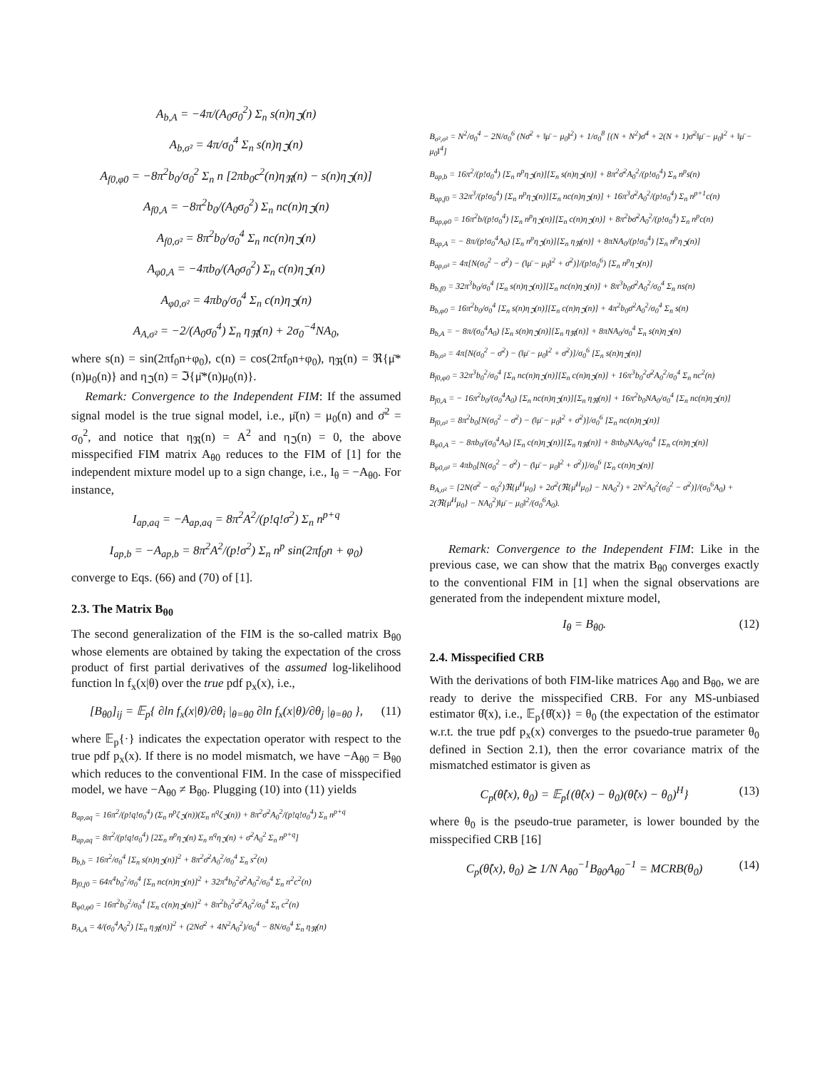A<sub>b,A</sub> = −4π/(A<sub>0</sub>σ<sub>0</sub><sup>2</sup>) Σ<sub>n</sub> s(n)η<sub>ℑ</sub>(n)
A<sub>b,σ²</sub> = 4π/σ<sub>0</sub><sup>4</sup> Σ<sub>n</sub> s(n)η<sub>ℑ</sub>(n)
A<sub>f0,φ0</sub> = −8π<sup>2</sup>b<sub>0</sub>/σ<sub>0</sub><sup>2</sup> Σ<sub>n</sub> n [2πb<sub>0</sub>c<sup>2</sup>(n)η<sub>ℜ</sub>(n) − s(n)η<sub>ℑ</sub>(n)]
A<sub>f0,A</sub> = −8π<sup>2</sup>b<sub>0</sub>/(A<sub>0</sub>σ<sub>0</sub><sup>2</sup>) Σ<sub>n</sub> nc(n)η<sub>ℑ</sub>(n)
A<sub>f0,σ²</sub> = 8π<sup>2</sup>b<sub>0</sub>/σ<sub>0</sub><sup>4</sup> Σ<sub>n</sub> nc(n)η<sub>ℑ</sub>(n)
A<sub>φ0,A</sub> = −4πb<sub>0</sub>/(A<sub>0</sub>σ<sub>0</sub><sup>2</sup>) Σ<sub>n</sub> c(n)η<sub>ℑ</sub>(n)
A<sub>φ0,σ²</sub> = 4πb<sub>0</sub>/σ<sub>0</sub><sup>4</sup> Σ<sub>n</sub> c(n)η<sub>ℑ</sub>(n)
A<sub>A,σ²</sub> = −2/(A<sub>0</sub>σ<sub>0</sub><sup>4</sup>) Σ<sub>n</sub> η<sub>ℜ</sub>(n) + 2σ<sub>0</sub><sup>−4</sup>NA<sub>0</sub>,
where s(n) = sin(2πf<sub>0</sub>n+φ<sub>0</sub>), c(n) = cos(2πf<sub>0</sub>n+φ<sub>0</sub>), η<sub>ℜ</sub>(n) = ℜ{μ̄*(n)μ<sub>0</sub>(n)} and η<sub>ℑ</sub>(n) = ℑ{μ̄*(n)μ<sub>0</sub>(n)}.
Remark: Convergence to the Independent FIM: If the assumed signal model is the true signal model, i.e., μ̄(n) = μ<sub>0</sub>(n) and σ̄<sup>2</sup> = σ<sub>0</sub><sup>2</sup>, and notice that η<sub>ℜ</sub>(n) = A<sup>2</sup> and η<sub>ℑ</sub>(n) = 0, the above misspecified FIM matrix A<sub>θ0</sub> reduces to the FIM of [1] for the independent mixture model up to a sign change, i.e., I<sub>θ</sub> = −A<sub>θ0</sub>. For instance,
I<sub>ap,aq</sub> = −A<sub>ap,aq</sub> = 8π<sup>2</sup>A<sup>2</sup>/(p!q!σ<sup>2</sup>) Σ<sub>n</sub> n<sup>p+q</sup>
I<sub>ap,b</sub> = −A<sub>ap,b</sub> = 8π<sup>2</sup>A<sup>2</sup>/(p!σ<sup>2</sup>) Σ<sub>n</sub> n<sup>p</sup> sin(2πf<sub>0</sub>n + φ<sub>0</sub>)
converge to Eqs. (66) and (70) of [1].
2.3. The Matrix B<sub>θ0</sub>
The second generalization of the FIM is the so-called matrix B<sub>θ0</sub> whose elements are obtained by taking the expectation of the cross product of first partial derivatives of the assumed log-likelihood function ln f<sub>x</sub>(x|θ) over the true pdf p<sub>x</sub>(x), i.e.,
[B<sub>θ0</sub>]<sub>ij</sub> = 𝔼<sub>p</sub>{ ∂ln f<sub>x</sub>(x|θ)/∂θ<sub>i</sub> |<sub>θ=θ0</sub> ∂ln f<sub>x</sub>(x|θ)/∂θ<sub>j</sub> |<sub>θ=θ0</sub> }, (11)
where 𝔼<sub>p</sub>{·} indicates the expectation operator with respect to the true pdf p<sub>x</sub>(x). If there is no model mismatch, we have −A<sub>θ0</sub> = B<sub>θ0</sub> which reduces to the conventional FIM. In the case of misspecified model, we have −A<sub>θ0</sub> ≠ B<sub>θ0</sub>. Plugging (10) into (11) yields
B<sub>ap,aq</sub> = 16π<sup>2</sup>/(p!q!σ<sub>0</sub><sup>4</sup>) (Σ<sub>n</sub> n<sup>p</sup>ζ<sub>ℑ</sub>(n))(Σ<sub>n</sub> n<sup>q</sup>ζ<sub>ℑ</sub>(n)) + 8π<sup>2</sup>σ̄<sup>2</sup>A<sub>0</sub><sup>2</sup>/(p!q!σ<sub>0</sub><sup>4</sup>) Σ<sub>n</sub> n<sup>p+q</sup>
B<sub>ap,aq</sub> = 8π<sup>2</sup>/(p!q!σ<sub>0</sub><sup>4</sup>) [2Σ<sub>n</sub> n<sup>p</sup>η<sub>ℑ</sub>(n) Σ<sub>n</sub> n<sup>q</sup>η<sub>ℑ</sub>(n) + σ̄<sup>2</sup>A<sub>0</sub><sup>2</sup> Σ<sub>n</sub> n<sup>p+q</sup>]
B<sub>b,b</sub> = 16π<sup>2</sup>/σ<sub>0</sub><sup>4</sup> [Σ<sub>n</sub> s(n)η<sub>ℑ</sub>(n)]<sup>2</sup> + 8π<sup>2</sup>σ̄<sup>2</sup>A<sub>0</sub><sup>2</sup>/σ<sub>0</sub><sup>4</sup> Σ<sub>n</sub> s<sup>2</sup>(n)
B<sub>f0,f0</sub> = 64π<sup>4</sup>b<sub>0</sub><sup>2</sup>/σ<sub>0</sub><sup>4</sup> [Σ<sub>n</sub> nc(n)η<sub>ℑ</sub>(n)]<sup>2</sup> + 32π<sup>4</sup>b<sub>0</sub><sup>2</sup>σ̄<sup>2</sup>A<sub>0</sub><sup>2</sup>/σ<sub>0</sub><sup>4</sup> Σ<sub>n</sub> n<sup>2</sup>c<sup>2</sup>(n)
B<sub>φ0,φ0</sub> = 16π<sup>2</sup>b<sub>0</sub><sup>2</sup>/σ<sub>0</sub><sup>4</sup> [Σ<sub>n</sub> c(n)η<sub>ℑ</sub>(n)]<sup>2</sup> + 8π<sup>2</sup>b<sub>0</sub><sup>2</sup>σ̄<sup>2</sup>A<sub>0</sub><sup>2</sup>/σ<sub>0</sub><sup>4</sup> Σ<sub>n</sub> c<sup>2</sup>(n)
B<sub>A,A</sub> = 4/(σ<sub>0</sub><sup>4</sup>A<sub>0</sub><sup>2</sup>) [Σ<sub>n</sub> η<sub>ℜ</sub>(n)]<sup>2</sup> + (2Nσ̄<sup>2</sup> + 4N<sup>2</sup>A<sub>0</sub><sup>2</sup>)/σ<sub>0</sub><sup>4</sup> − 8N/σ<sub>0</sub><sup>4</sup> Σ<sub>n</sub> η<sub>ℜ</sub>(n)
B<sub>σ²,σ²</sub> = N<sup>2</sup>/σ<sub>0</sub><sup>4</sup> − 2N/σ<sub>0</sub><sup>6</sup> (Nσ̄<sup>2</sup> + ‖μ̄ − μ<sub>0</sub>‖<sup>2</sup>) + 1/σ<sub>0</sub><sup>8</sup> [(N + N<sup>2</sup>)σ̄<sup>4</sup> + 2(N + 1)σ̄<sup>2</sup>‖μ̄ − μ<sub>0</sub>‖<sup>2</sup> + ‖μ̄ − μ<sub>0</sub>‖<sup>4</sup>]
B<sub>ap,b</sub> = 16π<sup>2</sup>/(p!σ<sub>0</sub><sup>4</sup>) [Σ<sub>n</sub> n<sup>p</sup>η<sub>ℑ</sub>(n)][Σ<sub>n</sub> s(n)η<sub>ℑ</sub>(n)] + 8π<sup>2</sup>σ̄<sup>2</sup>A<sub>0</sub><sup>2</sup>/(p!σ<sub>0</sub><sup>4</sup>) Σ<sub>n</sub> n<sup>p</sup>s(n)
B<sub>ap,f0</sub> = 32π<sup>3</sup>/(p!σ<sub>0</sub><sup>4</sup>) [Σ<sub>n</sub> n<sup>p</sup>η<sub>ℑ</sub>(n)][Σ<sub>n</sub> nc(n)η<sub>ℑ</sub>(n)] + 16π<sup>3</sup>σ̄<sup>2</sup>A<sub>0</sub><sup>2</sup>/(p!σ<sub>0</sub><sup>4</sup>) Σ<sub>n</sub> n<sup>p+1</sup>c(n)
B<sub>ap,φ0</sub> = 16π<sup>2</sup>b/(p!σ<sub>0</sub><sup>4</sup>) [Σ<sub>n</sub> n<sup>p</sup>η<sub>ℑ</sub>(n)][Σ<sub>n</sub> c(n)η<sub>ℑ</sub>(n)] + 8π<sup>2</sup>bσ̄<sup>2</sup>A<sub>0</sub><sup>2</sup>/(p!σ<sub>0</sub><sup>4</sup>) Σ<sub>n</sub> n<sup>p</sup>c(n)
B<sub>ap,A</sub> = − 8π/(p!σ<sub>0</sub><sup>4</sup>A<sub>0</sub>) [Σ<sub>n</sub> n<sup>p</sup>η<sub>ℑ</sub>(n)][Σ<sub>n</sub> η<sub>ℜ</sub>(n)] + 8πNA<sub>0</sub>/(p!σ<sub>0</sub><sup>4</sup>) [Σ<sub>n</sub> n<sup>p</sup>η<sub>ℑ</sub>(n)]
B<sub>ap,σ²</sub> = 4π[N(σ<sub>0</sub><sup>2</sup> − σ̄<sup>2</sup>) − (‖μ̄ − μ<sub>0</sub>‖<sup>2</sup> + σ̄<sup>2</sup>)]/(p!σ<sub>0</sub><sup>6</sup>) [Σ<sub>n</sub> n<sup>p</sup>η<sub>ℑ</sub>(n)]
B<sub>b,f0</sub> = 32π<sup>3</sup>b<sub>0</sub>/σ<sub>0</sub><sup>4</sup> [Σ<sub>n</sub> s(n)η<sub>ℑ</sub>(n)][Σ<sub>n</sub> nc(n)η<sub>ℑ</sub>(n)] + 8π<sup>3</sup>b<sub>0</sub>σ̄<sup>2</sup>A<sub>0</sub><sup>2</sup>/σ<sub>0</sub><sup>4</sup> Σ<sub>n</sub> ns(n)
B<sub>b,φ0</sub> = 16π<sup>2</sup>b<sub>0</sub>/σ<sub>0</sub><sup>4</sup> [Σ<sub>n</sub> s(n)η<sub>ℑ</sub>(n)][Σ<sub>n</sub> c(n)η<sub>ℑ</sub>(n)] + 4π<sup>2</sup>b<sub>0</sub>σ̄<sup>2</sup>A<sub>0</sub><sup>2</sup>/σ<sub>0</sub><sup>4</sup> Σ<sub>n</sub> s(n)
B<sub>b,A</sub> = − 8π/(σ<sub>0</sub><sup>4</sup>A<sub>0</sub>) [Σ<sub>n</sub> s(n)η<sub>ℑ</sub>(n)][Σ<sub>n</sub> η<sub>ℜ</sub>(n)] + 8πNA<sub>0</sub>/σ<sub>0</sub><sup>4</sup> Σ<sub>n</sub> s(n)η<sub>ℑ</sub>(n)
B<sub>b,σ²</sub> = 4π[N(σ<sub>0</sub><sup>2</sup> − σ̄<sup>2</sup>) − (‖μ̄ − μ<sub>0</sub>‖<sup>2</sup> + σ̄<sup>2</sup>)]/σ<sub>0</sub><sup>6</sup> [Σ<sub>n</sub> s(n)η<sub>ℑ</sub>(n)]
B<sub>f0,φ0</sub> = 32π<sup>3</sup>b<sub>0</sub><sup>2</sup>/σ<sub>0</sub><sup>4</sup> [Σ<sub>n</sub> nc(n)η<sub>ℑ</sub>(n)][Σ<sub>n</sub> c(n)η<sub>ℑ</sub>(n)] + 16π<sup>3</sup>b<sub>0</sub><sup>2</sup>σ̄<sup>2</sup>A<sub>0</sub><sup>2</sup>/σ<sub>0</sub><sup>4</sup> Σ<sub>n</sub> nc<sup>2</sup>(n)
B<sub>f0,A</sub> = − 16π<sup>2</sup>b<sub>0</sub>/(σ<sub>0</sub><sup>4</sup>A<sub>0</sub>) [Σ<sub>n</sub> nc(n)η<sub>ℑ</sub>(n)][Σ<sub>n</sub> η<sub>ℜ</sub>(n)] + 16π<sup>2</sup>b<sub>0</sub>NA<sub>0</sub>/σ<sub>0</sub><sup>4</sup> [Σ<sub>n</sub> nc(n)η<sub>ℑ</sub>(n)]
B<sub>f0,σ²</sub> = 8π<sup>2</sup>b<sub>0</sub>[N(σ<sub>0</sub><sup>2</sup> − σ̄<sup>2</sup>) − (‖μ̄ − μ<sub>0</sub>‖<sup>2</sup> + σ̄<sup>2</sup>)]/σ<sub>0</sub><sup>6</sup> [Σ<sub>n</sub> nc(n)η<sub>ℑ</sub>(n)]
B<sub>φ0,A</sub> = − 8πb<sub>0</sub>/(σ<sub>0</sub><sup>4</sup>A<sub>0</sub>) [Σ<sub>n</sub> c(n)η<sub>ℑ</sub>(n)][Σ<sub>n</sub> η<sub>ℜ</sub>(n)] + 8πb<sub>0</sub>NA<sub>0</sub>/σ<sub>0</sub><sup>4</sup> [Σ<sub>n</sub> c(n)η<sub>ℑ</sub>(n)]
B<sub>φ0,σ²</sub> = 4πb<sub>0</sub>[N(σ<sub>0</sub><sup>2</sup> − σ̄<sup>2</sup>) − (‖μ̄ − μ<sub>0</sub>‖<sup>2</sup> + σ̄<sup>2</sup>)]/σ<sub>0</sub><sup>6</sup> [Σ<sub>n</sub> c(n)η<sub>ℑ</sub>(n)]
B<sub>A,σ²</sub> = [2N(σ̄<sup>2</sup> − σ<sub>0</sub><sup>2</sup>)ℜ{μ̄<sup>H</sup>μ<sub>0</sub>} + 2σ̄<sup>2</sup>(ℜ{μ̄<sup>H</sup>μ<sub>0</sub>} − NA<sub>0</sub><sup>2</sup>) + 2N<sup>2</sup>A<sub>0</sub><sup>2</sup>(σ<sub>0</sub><sup>2</sup> − σ̄<sup>2</sup>)]/(σ<sub>0</sub><sup>6</sup>A<sub>0</sub>) + 2(ℜ{μ̄<sup>H</sup>μ<sub>0</sub>} − NA<sub>0</sub><sup>2</sup>)‖μ̄ − μ<sub>0</sub>‖<sup>2</sup>/(σ<sub>0</sub><sup>6</sup>A<sub>0</sub>).
Remark: Convergence to the Independent FIM: Like in the previous case, we can show that the matrix B<sub>θ0</sub> converges exactly to the conventional FIM in [1] when the signal observations are generated from the independent mixture model,
I<sub>θ</sub> = B<sub>θ0</sub>. (12)
2.4. Misspecified CRB
With the derivations of both FIM-like matrices A<sub>θ0</sub> and B<sub>θ0</sub>, we are ready to derive the misspecified CRB. For any MS-unbiased estimator θ̂(x), i.e., 𝔼<sub>p</sub>{θ̂(x)} = θ<sub>0</sub> (the expectation of the estimator w.r.t. the true pdf p<sub>x</sub>(x) converges to the psuedo-true parameter θ<sub>0</sub> defined in Section 2.1), then the error covariance matrix of the mismatched estimator is given as
C<sub>p</sub>(θ̂(x), θ<sub>0</sub>) = 𝔼<sub>p</sub>{(θ̂(x) − θ<sub>0</sub>)(θ̂(x) − θ<sub>0</sub>)<sup>H</sup>} (13)
where θ<sub>0</sub> is the pseudo-true parameter, is lower bounded by the misspecified CRB [16]
C<sub>p</sub>(θ̂(x), θ<sub>0</sub>) ⪰ 1/N A<sub>θ0</sub><sup>−1</sup>B<sub>θ0</sub>A<sub>θ0</sub><sup>−1</sup> = MCRB(θ<sub>0</sub>) (14)